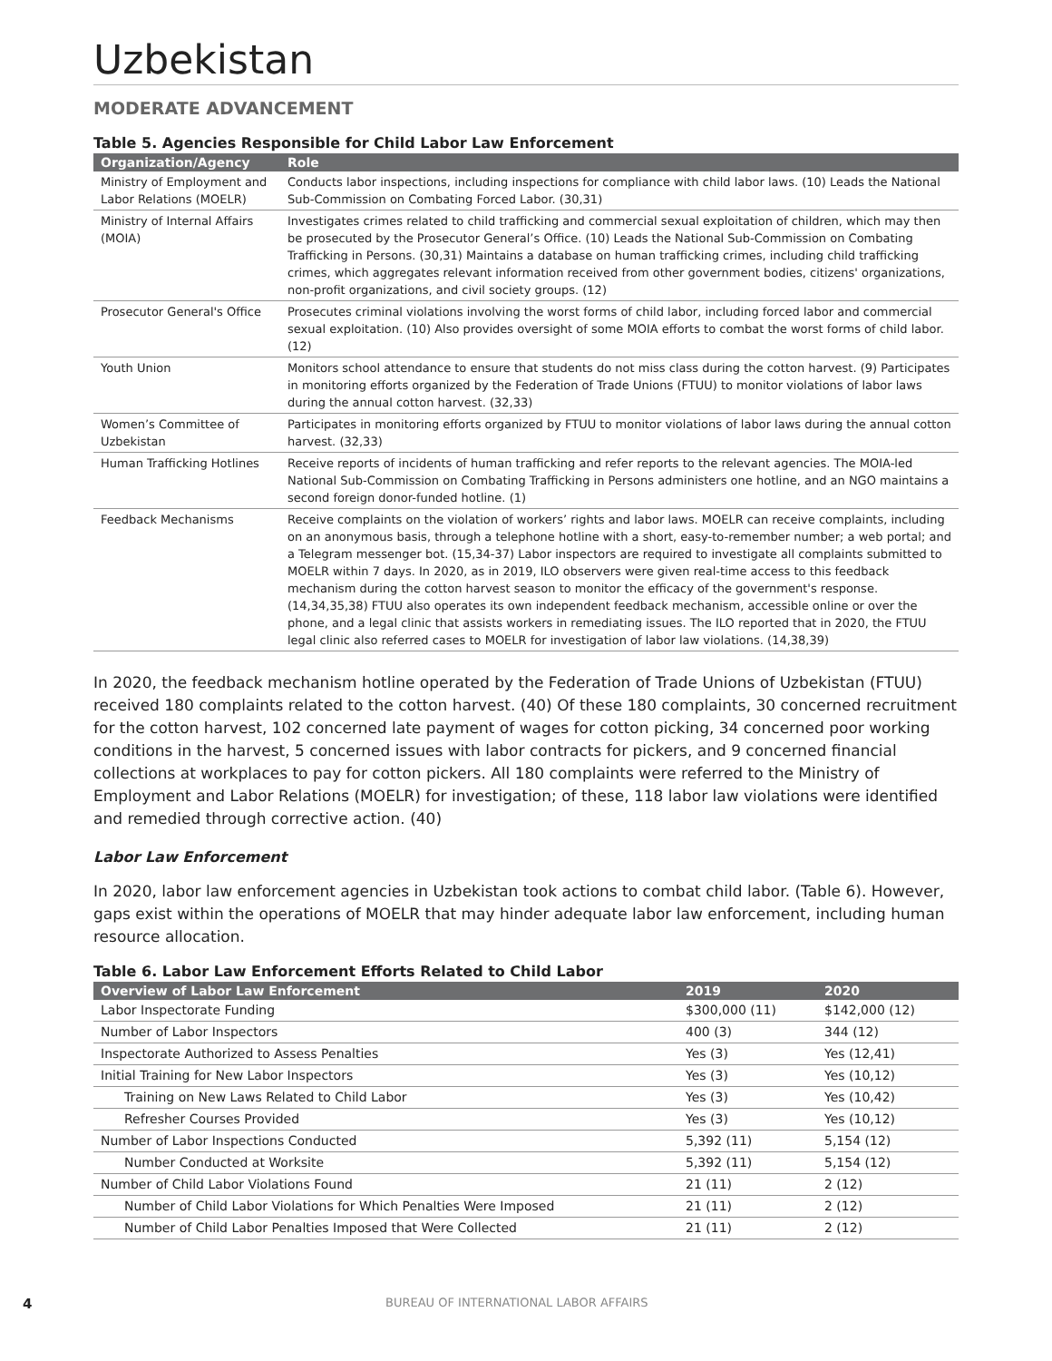Uzbekistan
MODERATE ADVANCEMENT
Table 5. Agencies Responsible for Child Labor Law Enforcement
| Organization/Agency | Role |
| --- | --- |
| Ministry of Employment and Labor Relations (MOELR) | Conducts labor inspections, including inspections for compliance with child labor laws. (10) Leads the National Sub-Commission on Combating Forced Labor. (30,31) |
| Ministry of Internal Affairs (MOIA) | Investigates crimes related to child trafficking and commercial sexual exploitation of children, which may then be prosecuted by the Prosecutor General’s Office. (10) Leads the National Sub-Commission on Combating Trafficking in Persons. (30,31) Maintains a database on human trafficking crimes, including child trafficking crimes, which aggregates relevant information received from other government bodies, citizens' organizations, non-profit organizations, and civil society groups. (12) |
| Prosecutor General's Office | Prosecutes criminal violations involving the worst forms of child labor, including forced labor and commercial sexual exploitation. (10) Also provides oversight of some MOIA efforts to combat the worst forms of child labor. (12) |
| Youth Union | Monitors school attendance to ensure that students do not miss class during the cotton harvest. (9) Participates in monitoring efforts organized by the Federation of Trade Unions (FTUU) to monitor violations of labor laws during the annual cotton harvest. (32,33) |
| Women’s Committee of Uzbekistan | Participates in monitoring efforts organized by FTUU to monitor violations of labor laws during the annual cotton harvest. (32,33) |
| Human Trafficking Hotlines | Receive reports of incidents of human trafficking and refer reports to the relevant agencies. The MOIA-led National Sub-Commission on Combating Trafficking in Persons administers one hotline, and an NGO maintains a second foreign donor-funded hotline. (1) |
| Feedback Mechanisms | Receive complaints on the violation of workers’ rights and labor laws. MOELR can receive complaints, including on an anonymous basis, through a telephone hotline with a short, easy-to-remember number; a web portal; and a Telegram messenger bot. (15,34-37) Labor inspectors are required to investigate all complaints submitted to MOELR within 7 days. In 2020, as in 2019, ILO observers were given real-time access to this feedback mechanism during the cotton harvest season to monitor the efficacy of the government's response. (14,34,35,38) FTUU also operates its own independent feedback mechanism, accessible online or over the phone, and a legal clinic that assists workers in remediating issues. The ILO reported that in 2020, the FTUU legal clinic also referred cases to MOELR for investigation of labor law violations. (14,38,39) |
In 2020, the feedback mechanism hotline operated by the Federation of Trade Unions of Uzbekistan (FTUU) received 180 complaints related to the cotton harvest. (40) Of these 180 complaints, 30 concerned recruitment for the cotton harvest, 102 concerned late payment of wages for cotton picking, 34 concerned poor working conditions in the harvest, 5 concerned issues with labor contracts for pickers, and 9 concerned financial collections at workplaces to pay for cotton pickers. All 180 complaints were referred to the Ministry of Employment and Labor Relations (MOELR) for investigation; of these, 118 labor law violations were identified and remedied through corrective action. (40)
Labor Law Enforcement
In 2020, labor law enforcement agencies in Uzbekistan took actions to combat child labor. (Table 6). However, gaps exist within the operations of MOELR that may hinder adequate labor law enforcement, including human resource allocation.
Table 6. Labor Law Enforcement Efforts Related to Child Labor
| Overview of Labor Law Enforcement | 2019 | 2020 |
| --- | --- | --- |
| Labor Inspectorate Funding | $300,000 (11) | $142,000 (12) |
| Number of Labor Inspectors | 400 (3) | 344 (12) |
| Inspectorate Authorized to Assess Penalties | Yes (3) | Yes (12,41) |
| Initial Training for New Labor Inspectors | Yes (3) | Yes (10,12) |
| Training on New Laws Related to Child Labor | Yes (3) | Yes (10,42) |
| Refresher Courses Provided | Yes (3) | Yes (10,12) |
| Number of Labor Inspections Conducted | 5,392 (11) | 5,154 (12) |
| Number Conducted at Worksite | 5,392 (11) | 5,154 (12) |
| Number of Child Labor Violations Found | 21 (11) | 2 (12) |
| Number of Child Labor Violations for Which Penalties Were Imposed | 21 (11) | 2 (12) |
| Number of Child Labor Penalties Imposed that Were Collected | 21 (11) | 2 (12) |
4 BUREAU OF INTERNATIONAL LABOR AFFAIRS